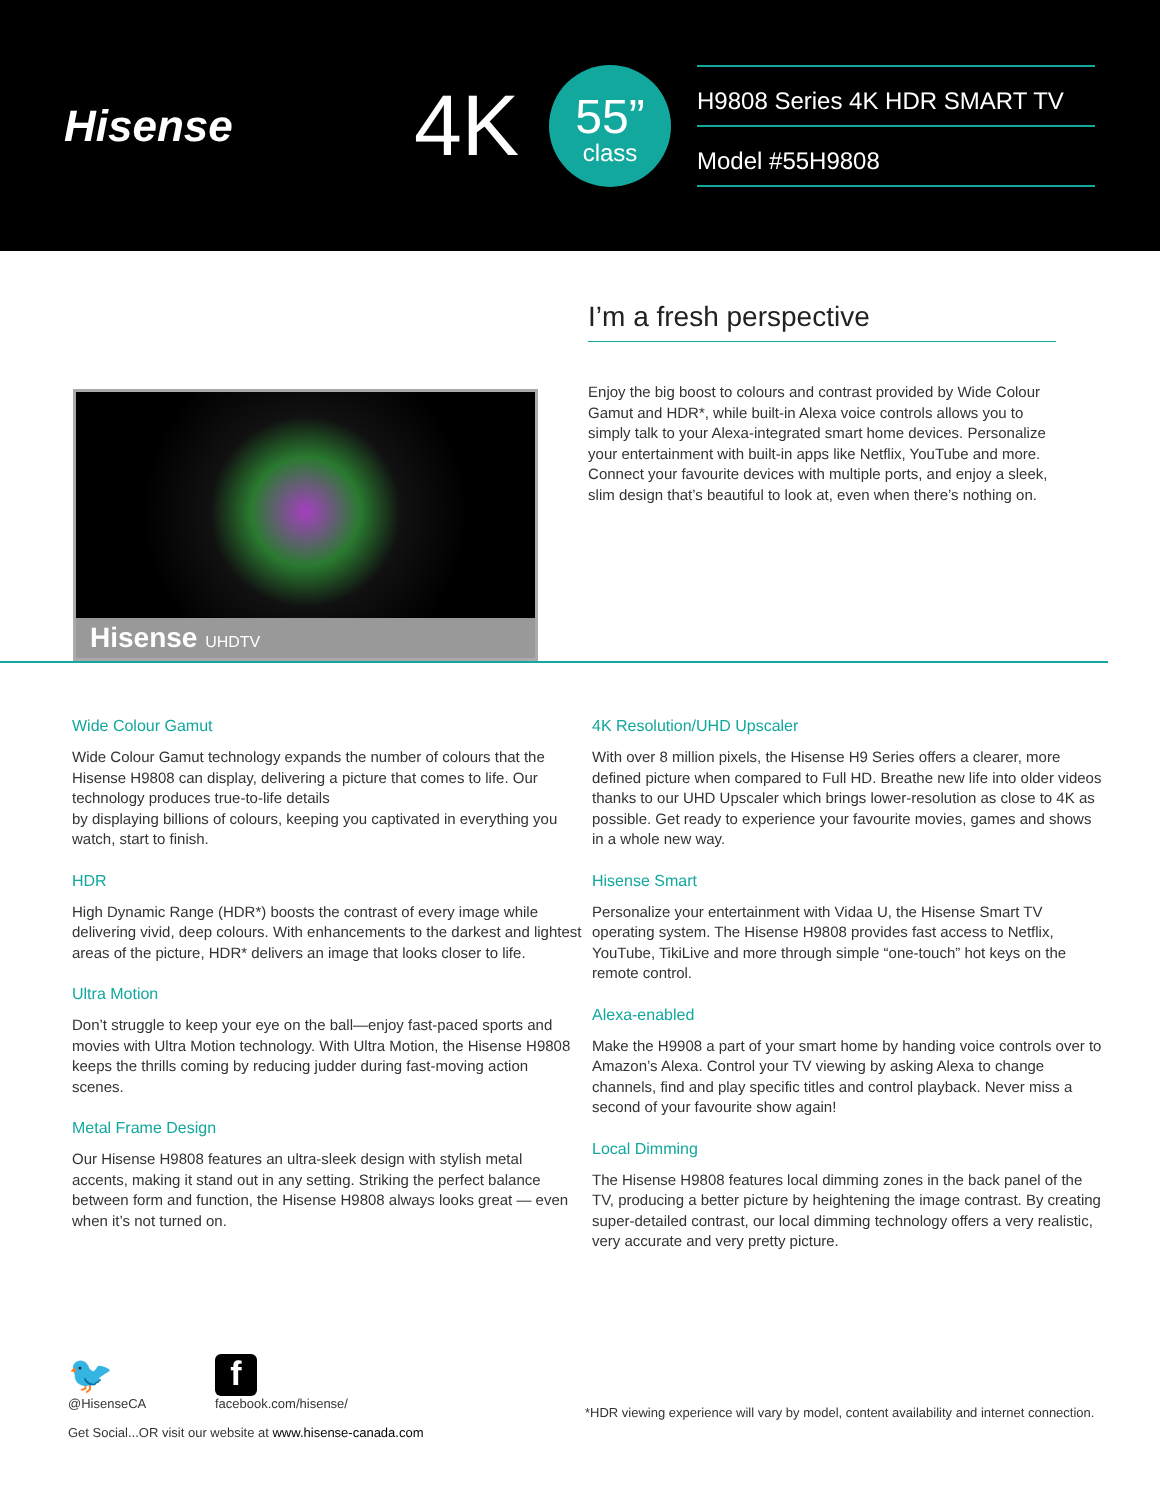Hisense
4K
55”
class
H9808 Series 4K HDR SMART TV
Model #55H9808
Hisense UHDTV
I’m a fresh perspective
Enjoy the big boost to colours and contrast provided by Wide Colour Gamut and HDR*, while built-in Alexa voice controls allows you to simply talk to your Alexa-integrated smart home devices. Personalize your entertainment with built-in apps like Netflix, YouTube and more. Connect your favourite devices with multiple ports, and enjoy a sleek, slim design that’s beautiful to look at, even when there’s nothing on.
Wide Colour Gamut
Wide Colour Gamut technology expands the number of colours that the Hisense H9808 can display, delivering a picture that comes to life. Our technology produces true-to-life details
by displaying billions of colours, keeping you captivated in everything you watch, start to finish.
HDR
High Dynamic Range (HDR*) boosts the contrast of every image while delivering vivid, deep colours. With enhancements to the darkest and lightest areas of the picture, HDR* delivers an image that looks closer to life.
Ultra Motion
Don’t struggle to keep your eye on the ball—enjoy fast-paced sports and movies with Ultra Motion technology. With Ultra Motion, the Hisense H9808 keeps the thrills coming by reducing judder during fast-moving action scenes.
Metal Frame Design
Our Hisense H9808 features an ultra-sleek design with stylish metal accents, making it stand out in any setting. Striking the perfect balance between form and function, the Hisense H9808 always looks great — even when it’s not turned on.
4K Resolution/UHD Upscaler
With over 8 million pixels, the Hisense H9 Series offers a clearer, more defined picture when compared to Full HD. Breathe new life into older videos thanks to our UHD Upscaler which brings lower-resolution as close to 4K as possible. Get ready to experience your favourite movies, games and shows in a whole new way.
Hisense Smart
Personalize your entertainment with Vidaa U, the Hisense Smart TV operating system. The Hisense H9808 provides fast access to Netflix, YouTube, TikiLive and more through simple “one-touch” hot keys on the remote control.
Alexa-enabled
Make the H9908 a part of your smart home by handing voice controls over to Amazon’s Alexa. Control your TV viewing by asking Alexa to change channels, find and play specific titles and control playback. Never miss a second of your favourite show again!
Local Dimming
The Hisense H9808 features local dimming zones in the back panel of the TV, producing a better picture by heightening the image contrast. By creating super-detailed contrast, our local dimming technology offers a very realistic, very accurate and very pretty picture.
🐦
@HisenseCA
f
facebook.com/hisense/
Get Social...OR visit our website at www.hisense-canada.com
*HDR viewing experience will vary by model, content availability and internet connection.